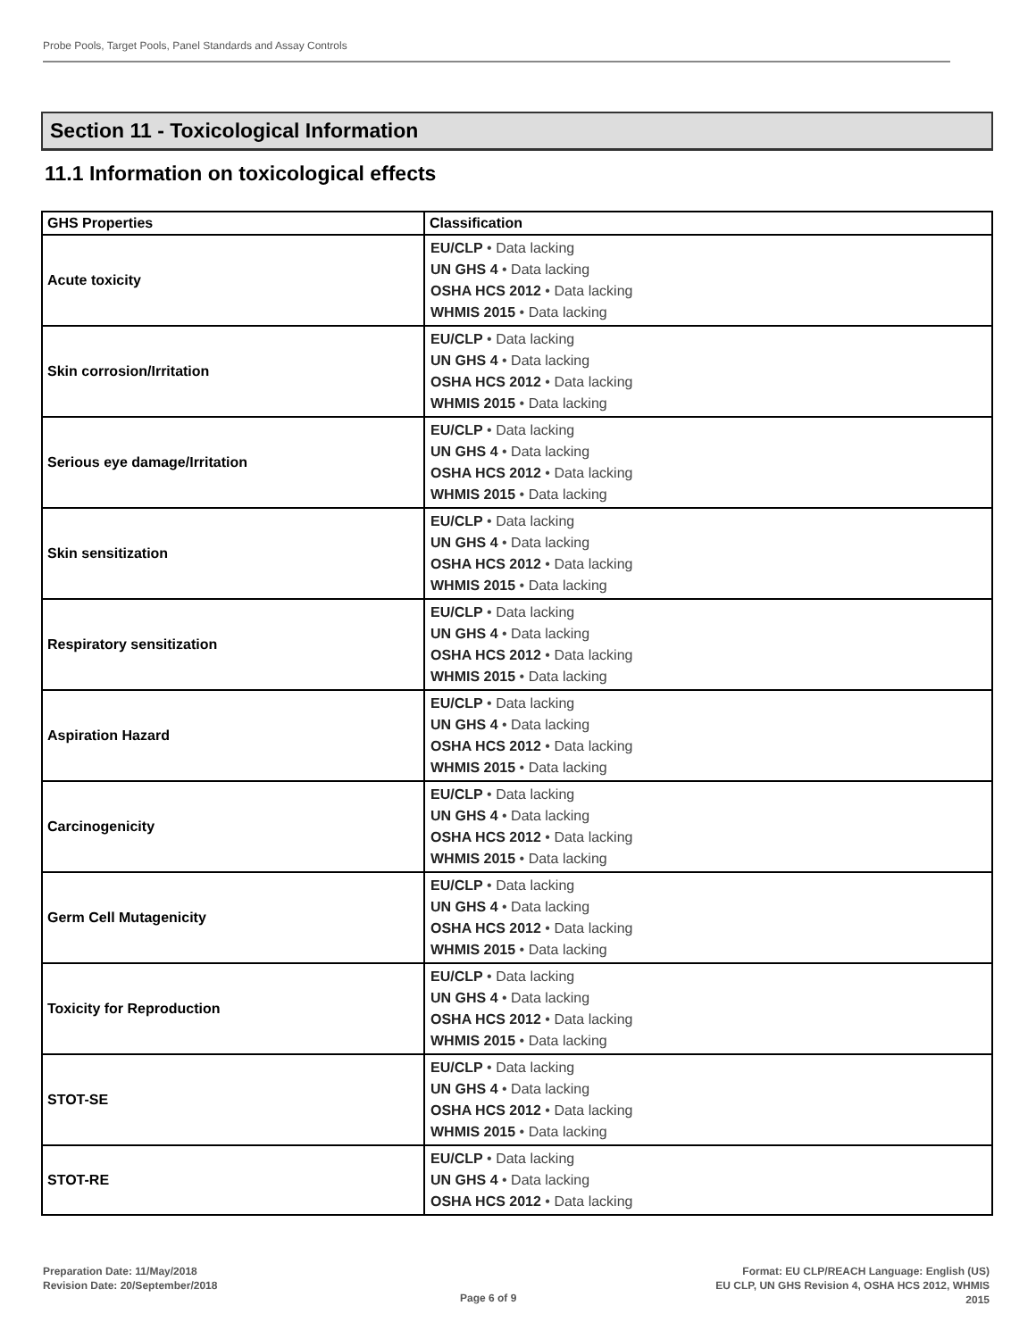Probe Pools, Target Pools, Panel Standards and Assay Controls
Section 11 - Toxicological Information
11.1 Information on toxicological effects
| GHS Properties | Classification |
| --- | --- |
| Acute toxicity | EU/CLP • Data lacking UN GHS 4 • Data lacking OSHA HCS 2012 • Data lacking WHMIS 2015 • Data lacking |
| Skin corrosion/Irritation | EU/CLP • Data lacking UN GHS 4 • Data lacking OSHA HCS 2012 • Data lacking WHMIS 2015 • Data lacking |
| Serious eye damage/Irritation | EU/CLP • Data lacking UN GHS 4 • Data lacking OSHA HCS 2012 • Data lacking WHMIS 2015 • Data lacking |
| Skin sensitization | EU/CLP • Data lacking UN GHS 4 • Data lacking OSHA HCS 2012 • Data lacking WHMIS 2015 • Data lacking |
| Respiratory sensitization | EU/CLP • Data lacking UN GHS 4 • Data lacking OSHA HCS 2012 • Data lacking WHMIS 2015 • Data lacking |
| Aspiration Hazard | EU/CLP • Data lacking UN GHS 4 • Data lacking OSHA HCS 2012 • Data lacking WHMIS 2015 • Data lacking |
| Carcinogenicity | EU/CLP • Data lacking UN GHS 4 • Data lacking OSHA HCS 2012 • Data lacking WHMIS 2015 • Data lacking |
| Germ Cell Mutagenicity | EU/CLP • Data lacking UN GHS 4 • Data lacking OSHA HCS 2012 • Data lacking WHMIS 2015 • Data lacking |
| Toxicity for Reproduction | EU/CLP • Data lacking UN GHS 4 • Data lacking OSHA HCS 2012 • Data lacking WHMIS 2015 • Data lacking |
| STOT-SE | EU/CLP • Data lacking UN GHS 4 • Data lacking OSHA HCS 2012 • Data lacking WHMIS 2015 • Data lacking |
| STOT-RE | EU/CLP • Data lacking UN GHS 4 • Data lacking OSHA HCS 2012 • Data lacking |
Preparation Date: 11/May/2018
Revision Date: 20/September/2018
Page 6 of 9
Format: EU CLP/REACH Language: English (US)
EU CLP, UN GHS Revision 4, OSHA HCS 2012, WHMIS
2015